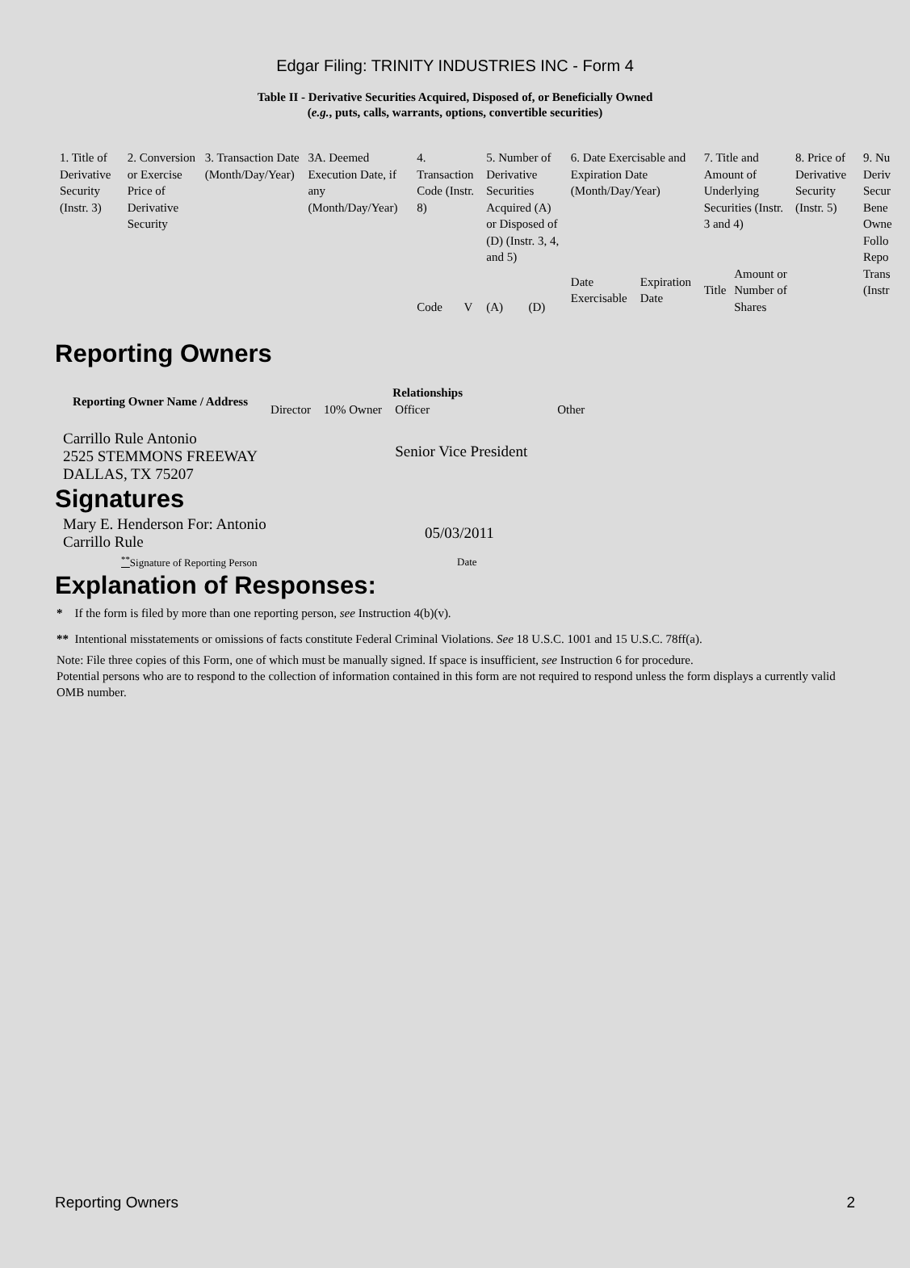Edgar Filing: TRINITY INDUSTRIES INC - Form 4
Table II - Derivative Securities Acquired, Disposed of, or Beneficially Owned
(e.g., puts, calls, warrants, options, convertible securities)
| 1. Title of Derivative Security (Instr. 3) | 2. Conversion or Exercise Price of Derivative Security | 3. Transaction Date (Month/Day/Year) | 3A. Deemed Execution Date, if any (Month/Day/Year) | 4. Transaction Code (Instr. 8) | | 5. Number of Derivative Securities Acquired (A) or Disposed of (D) (Instr. 3, 4, and 5) | | 6. Date Exercisable and Expiration Date (Month/Day/Year) | | 7. Title and Amount of Underlying Securities (Instr. 3 and 4) | | 8. Price of Derivative Security (Instr. 5) | 9. Nu Deriv Secur Bene Owne Follo Repo Trans (Instr |
| --- | --- | --- | --- | --- | --- | --- | --- | --- | --- | --- | --- | --- | --- |
| | | | | Code | V | (A) | (D) | Date Exercisable | Expiration Date | Title | Amount or Number of Shares | | |
Reporting Owners
| Reporting Owner Name / Address | Relationships | | | |
| --- | --- | --- | --- | --- |
| | Director | 10% Owner | Officer | Other |
| Carrillo Rule Antonio 2525 STEMMONS FREEWAY DALLAS, TX 75207 | | | Senior Vice President | |
Signatures
| Mary E. Henderson For: Antonio Carrillo Rule | 05/03/2011 |
| <sup>**</sup> Signature of Reporting Person | Date |
Explanation of Responses:
* If the form is filed by more than one reporting person, see Instruction 4(b)(v).
** Intentional misstatements or omissions of facts constitute Federal Criminal Violations. See 18 U.S.C. 1001 and 15 U.S.C. 78ff(a).
Note: File three copies of this Form, one of which must be manually signed. If space is insufficient, see Instruction 6 for procedure.
Potential persons who are to respond to the collection of information contained in this form are not required to respond unless the form displays a currently valid OMB number.
Reporting Owners 2